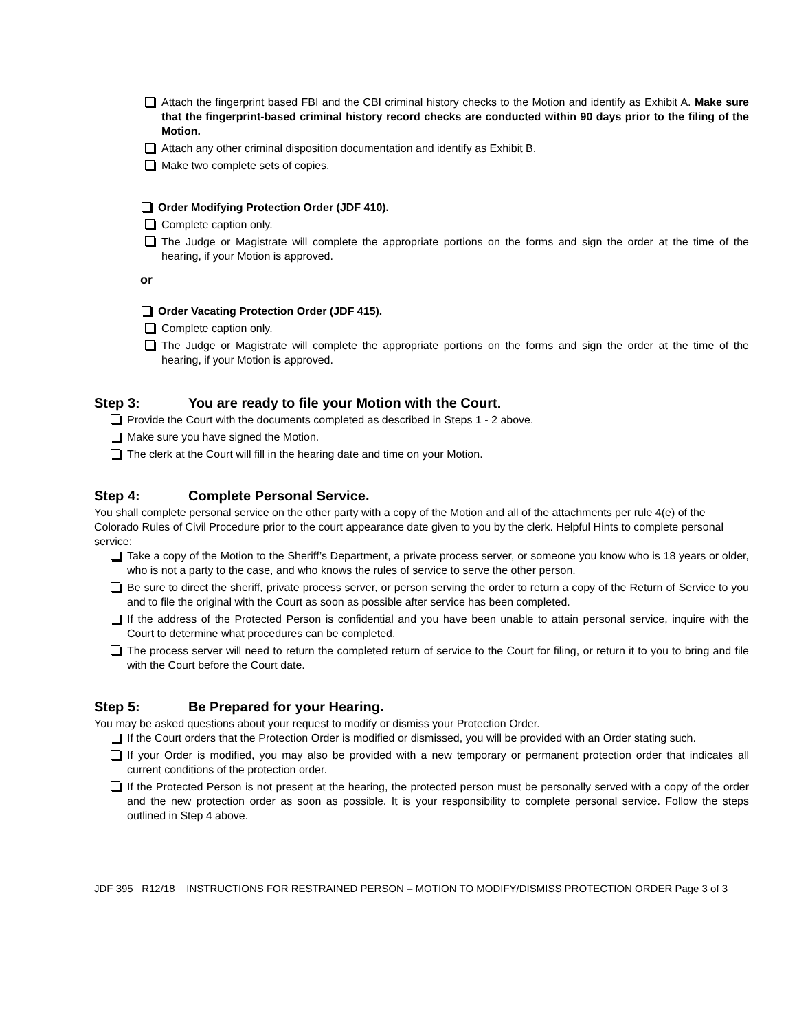Attach the fingerprint based FBI and the CBI criminal history checks to the Motion and identify as Exhibit A. Make sure that the fingerprint-based criminal history record checks are conducted within 90 days prior to the filing of the Motion.
Attach any other criminal disposition documentation and identify as Exhibit B.
Make two complete sets of copies.
Order Modifying Protection Order (JDF 410).
Complete caption only.
The Judge or Magistrate will complete the appropriate portions on the forms and sign the order at the time of the hearing, if your Motion is approved.
or
Order Vacating Protection Order (JDF 415).
Complete caption only.
The Judge or Magistrate will complete the appropriate portions on the forms and sign the order at the time of the hearing, if your Motion is approved.
Step 3: You are ready to file your Motion with the Court.
Provide the Court with the documents completed as described in Steps 1 - 2 above.
Make sure you have signed the Motion.
The clerk at the Court will fill in the hearing date and time on your Motion.
Step 4: Complete Personal Service.
You shall complete personal service on the other party with a copy of the Motion and all of the attachments per rule 4(e) of the Colorado Rules of Civil Procedure prior to the court appearance date given to you by the clerk. Helpful Hints to complete personal service:
Take a copy of the Motion to the Sheriff’s Department, a private process server, or someone you know who is 18 years or older, who is not a party to the case, and who knows the rules of service to serve the other person.
Be sure to direct the sheriff, private process server, or person serving the order to return a copy of the Return of Service to you and to file the original with the Court as soon as possible after service has been completed.
If the address of the Protected Person is confidential and you have been unable to attain personal service, inquire with the Court to determine what procedures can be completed.
The process server will need to return the completed return of service to the Court for filing, or return it to you to bring and file with the Court before the Court date.
Step 5: Be Prepared for your Hearing.
You may be asked questions about your request to modify or dismiss your Protection Order.
If the Court orders that the Protection Order is modified or dismissed, you will be provided with an Order stating such.
If your Order is modified, you may also be provided with a new temporary or permanent protection order that indicates all current conditions of the protection order.
If the Protected Person is not present at the hearing, the protected person must be personally served with a copy of the order and the new protection order as soon as possible. It is your responsibility to complete personal service. Follow the steps outlined in Step 4 above.
JDF 395 R12/18 INSTRUCTIONS FOR RESTRAINED PERSON – MOTION TO MODIFY/DISMISS PROTECTION ORDER Page 3 of 3